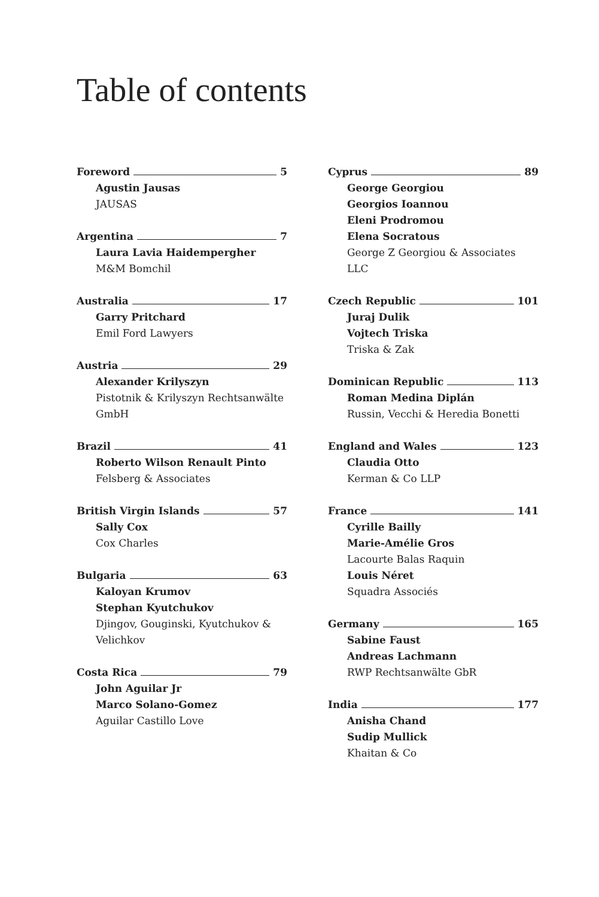Table of contents
Foreword 5
Agustin Jausas
JAUSAS
Argentina 7
Laura Lavia Haidempergher
M&M Bomchil
Australia 17
Garry Pritchard
Emil Ford Lawyers
Austria 29
Alexander Krilyszyn
Pistotnik & Krilyszyn Rechtsanwälte GmbH
Brazil 41
Roberto Wilson Renault Pinto
Felsberg & Associates
British Virgin Islands 57
Sally Cox
Cox Charles
Bulgaria 63
Kaloyan Krumov
Stephan Kyutchukov
Djingov, Gouginski, Kyutchukov & Velichkov
Costa Rica 79
John Aguilar Jr
Marco Solano-Gomez
Aguilar Castillo Love
Cyprus 89
George Georgiou
Georgios Ioannou
Eleni Prodromou
Elena Socratous
George Z Georgiou & Associates LLC
Czech Republic 101
Juraj Dulik
Vojtech Triska
Triska & Zak
Dominican Republic 113
Roman Medina Diplán
Russin, Vecchi & Heredia Bonetti
England and Wales 123
Claudia Otto
Kerman & Co LLP
France 141
Cyrille Bailly
Marie-Amélie Gros
Lacourte Balas Raquin
Louis Néret
Squadra Associés
Germany 165
Sabine Faust
Andreas Lachmann
RWP Rechtsanwälte GbR
India 177
Anisha Chand
Sudip Mullick
Khaitan & Co